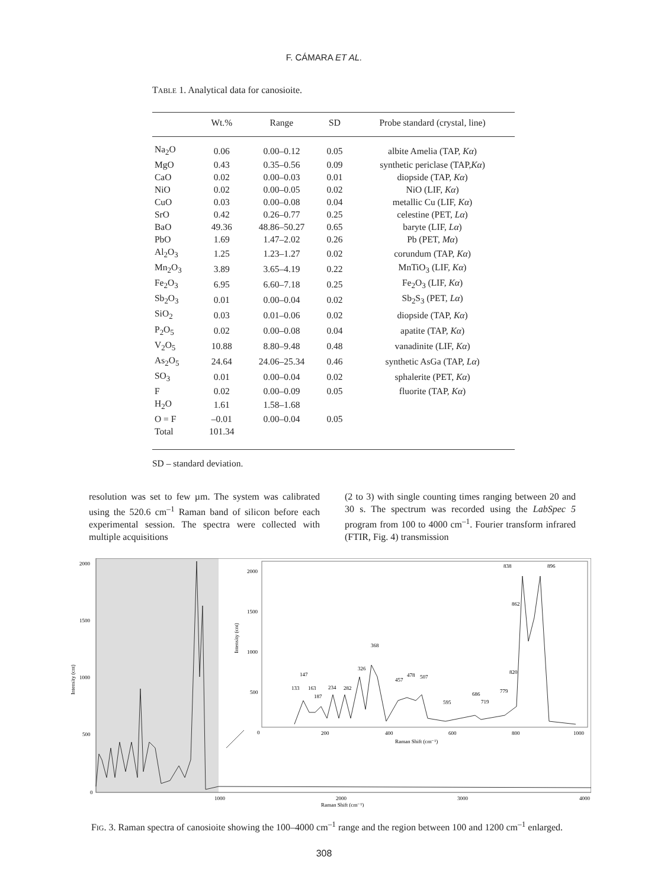F. CÁMARA ET AL.
TABLE 1. Analytical data for canosioite.
| | Wt.% | Range | SD | Probe standard (crystal, line) |
| --- | --- | --- | --- | --- |
| Na<sub>2</sub>O | 0.06 | 0.00–0.12 | 0.05 | albite Amelia (TAP, Kα ) |
| MgO | 0.43 | 0.35–0.56 | 0.09 | synthetic periclase (TAP, Kα ) |
| CaO | 0.02 | 0.00–0.03 | 0.01 | diopside (TAP, Kα ) |
| NiO | 0.02 | 0.00–0.05 | 0.02 | NiO (LIF, Kα ) |
| CuO | 0.03 | 0.00–0.08 | 0.04 | metallic Cu (LIF, Kα ) |
| SrO | 0.42 | 0.26–0.77 | 0.25 | celestine (PET, Lα ) |
| BaO | 49.36 | 48.86–50.27 | 0.65 | baryte (LIF, Lα ) |
| PbO | 1.69 | 1.47–2.02 | 0.26 | Pb (PET, Mα ) |
| Al<sub>2</sub>O<sub>3</sub> | 1.25 | 1.23–1.27 | 0.02 | corundum (TAP, Kα ) |
| Mn<sub>2</sub>O<sub>3</sub> | 3.89 | 3.65–4.19 | 0.22 | MnTiO<sub>3</sub> (LIF, Kα ) |
| Fe<sub>2</sub>O<sub>3</sub> | 6.95 | 6.60–7.18 | 0.25 | Fe<sub>2</sub>O<sub>3</sub> (LIF, Kα ) |
| Sb<sub>2</sub>O<sub>3</sub> | 0.01 | 0.00–0.04 | 0.02 | Sb<sub>2</sub>S<sub>3</sub> (PET, Lα ) |
| SiO<sub>2</sub> | 0.03 | 0.01–0.06 | 0.02 | diopside (TAP, Kα ) |
| P<sub>2</sub>O<sub>5</sub> | 0.02 | 0.00–0.08 | 0.04 | apatite (TAP, Kα ) |
| V<sub>2</sub>O<sub>5</sub> | 10.88 | 8.80–9.48 | 0.48 | vanadinite (LIF, Kα ) |
| As<sub>2</sub>O<sub>5</sub> | 24.64 | 24.06–25.34 | 0.46 | synthetic AsGa (TAP, Lα ) |
| SO<sub>3</sub> | 0.01 | 0.00–0.04 | 0.02 | sphalerite (PET, Kα ) |
| F | 0.02 | 0.00–0.09 | 0.05 | fluorite (TAP, Kα ) |
| H<sub>2</sub>O | 1.61 | 1.58–1.68 | | |
| O = F | –0.01 | 0.00–0.04 | 0.05 | |
| Total | 101.34 | | | |
SD – standard deviation.
resolution was set to few µm. The system was calibrated using the 520.6 cm<sup>–1</sup> Raman band of silicon before each experimental session. The spectra were collected with multiple acquisitions
(2 to 3) with single counting times ranging between 20 and 30 s. The spectrum was recorded using the LabSpec 5 program from 100 to 4000 cm<sup>–1</sup>. Fourier transform infrared (FTIR, Fig. 4) transmission
2000
1500
1000
500
0
1000
2000
3000
4000
Raman Shift (cm⁻¹)
Intensity (cnt)
2000
1500
1000
500
0
200
400
600
800
1000
Raman Shift (cm⁻¹)
133
147
163
187
234
282
326
368
457
478
507
595
686
719
779
820
838
862
896
Intensity (cnt)
FIG. 3. Raman spectra of canosioite showing the 100–4000 cm<sup>–1</sup> range and the region between 100 and 1200 cm<sup>–1</sup> enlarged.
308